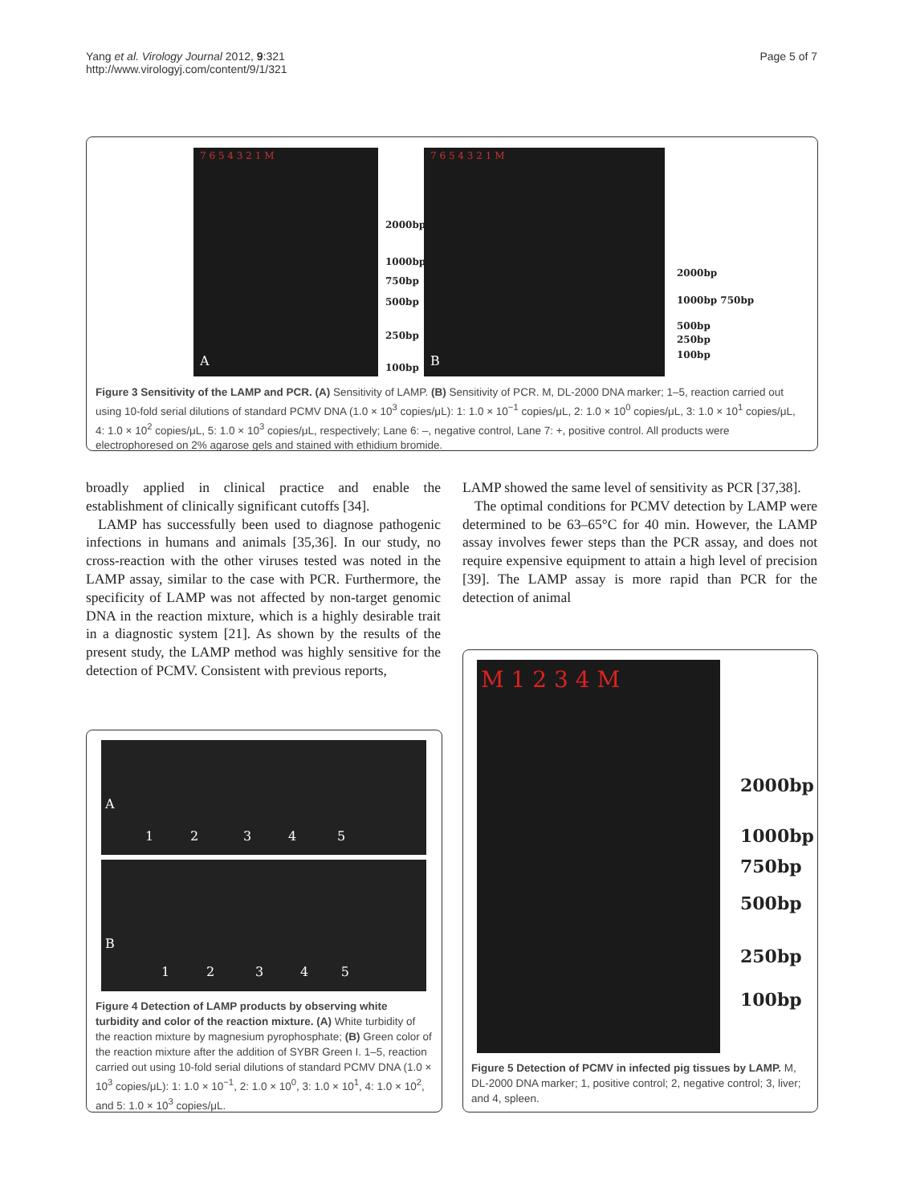Yang et al. Virology Journal 2012, 9:321
http://www.virologyj.com/content/9/1/321
Page 5 of 7
7 6 5 4 3 2 1 M
A
2000bp
1000bp
750bp
500bp
250bp
100bp
7 6 5 4 3 2 1 M
B
2000bp
1000bp 750bp
500bp
250bp
100bp
Figure 3 Sensitivity of the LAMP and PCR. (A) Sensitivity of LAMP. (B) Sensitivity of PCR. M, DL-2000 DNA marker; 1–5, reaction carried out using 10-fold serial dilutions of standard PCMV DNA (1.0 × 10<sup>3</sup> copies/μL): 1: 1.0 × 10<sup>−1</sup> copies/μL, 2: 1.0 × 10<sup>0</sup> copies/μL, 3: 1.0 × 10<sup>1</sup> copies/μL, 4: 1.0 × 10<sup>2</sup> copies/μL, 5: 1.0 × 10<sup>3</sup> copies/μL, respectively; Lane 6: –, negative control, Lane 7: +, positive control. All products were electrophoresed on 2% agarose gels and stained with ethidium bromide.
broadly applied in clinical practice and enable the establishment of clinically significant cutoffs [34].
LAMP has successfully been used to diagnose pathogenic infections in humans and animals [35,36]. In our study, no cross-reaction with the other viruses tested was noted in the LAMP assay, similar to the case with PCR. Furthermore, the specificity of LAMP was not affected by non-target genomic DNA in the reaction mixture, which is a highly desirable trait in a diagnostic system [21]. As shown by the results of the present study, the LAMP method was highly sensitive for the detection of PCMV. Consistent with previous reports,
LAMP showed the same level of sensitivity as PCR [37,38].
The optimal conditions for PCMV detection by LAMP were determined to be 63–65°C for 40 min. However, the LAMP assay involves fewer steps than the PCR assay, and does not require expensive equipment to attain a high level of precision [39]. The LAMP assay is more rapid than PCR for the detection of animal
A
1 2 3 4 5
B
1 2 3 4 5
Figure 4 Detection of LAMP products by observing white turbidity and color of the reaction mixture. (A) White turbidity of the reaction mixture by magnesium pyrophosphate; (B) Green color of the reaction mixture after the addition of SYBR Green I. 1–5, reaction carried out using 10-fold serial dilutions of standard PCMV DNA (1.0 × 10<sup>3</sup> copies/μL): 1: 1.0 × 10<sup>−1</sup>, 2: 1.0 × 10<sup>0</sup>, 3: 1.0 × 10<sup>1</sup>, 4: 1.0 × 10<sup>2</sup>, and 5: 1.0 × 10<sup>3</sup> copies/μL.
M 1 2 3 4 M
2000bp
1000bp
750bp
500bp
250bp
100bp
Figure 5 Detection of PCMV in infected pig tissues by LAMP. M, DL-2000 DNA marker; 1, positive control; 2, negative control; 3, liver; and 4, spleen.